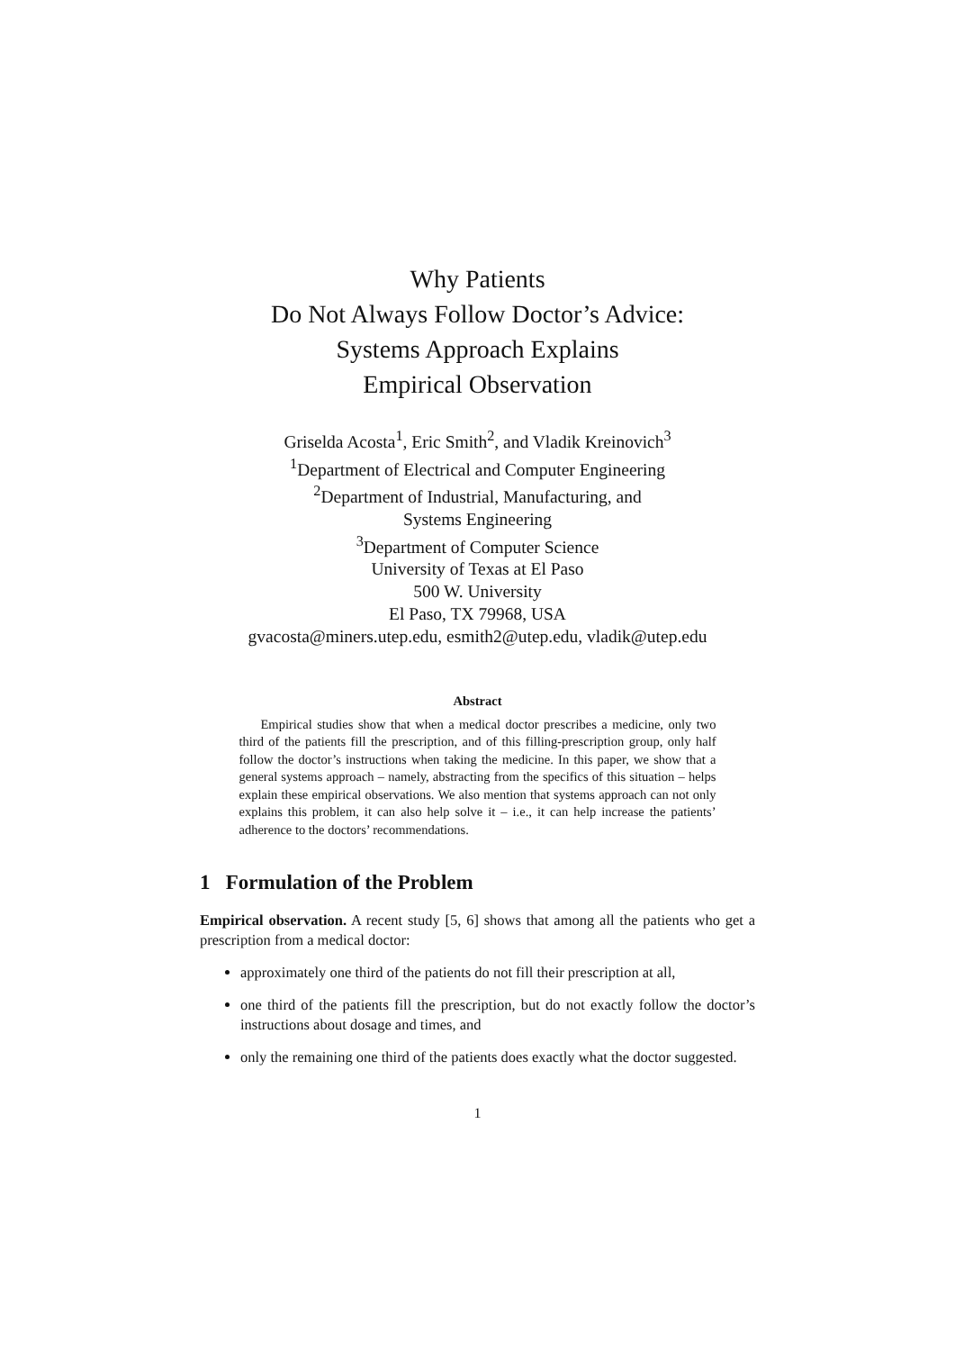Why Patients
Do Not Always Follow Doctor’s Advice:
Systems Approach Explains
Empirical Observation
Griselda Acosta<sup>1</sup>, Eric Smith<sup>2</sup>, and Vladik Kreinovich<sup>3</sup>
<sup>1</sup> Department of Electrical and Computer Engineering
<sup>2</sup> Department of Industrial, Manufacturing, and
Systems Engineering
<sup>3</sup> Department of Computer Science
University of Texas at El Paso
500 W. University
El Paso, TX 79968, USA
gvacosta@miners.utep.edu, esmith2@utep.edu, vladik@utep.edu
Abstract
Empirical studies show that when a medical doctor prescribes a medicine, only two third of the patients fill the prescription, and of this filling-prescription group, only half follow the doctor’s instructions when taking the medicine. In this paper, we show that a general systems approach – namely, abstracting from the specifics of this situation – helps explain these empirical observations. We also mention that systems approach can not only explains this problem, it can also help solve it – i.e., it can help increase the patients’ adherence to the doctors’ recommendations.
1 Formulation of the Problem
Empirical observation. A recent study [5, 6] shows that among all the patients who get a prescription from a medical doctor:
approximately one third of the patients do not fill their prescription at all,
one third of the patients fill the prescription, but do not exactly follow the doctor’s instructions about dosage and times, and
only the remaining one third of the patients does exactly what the doctor suggested.
1